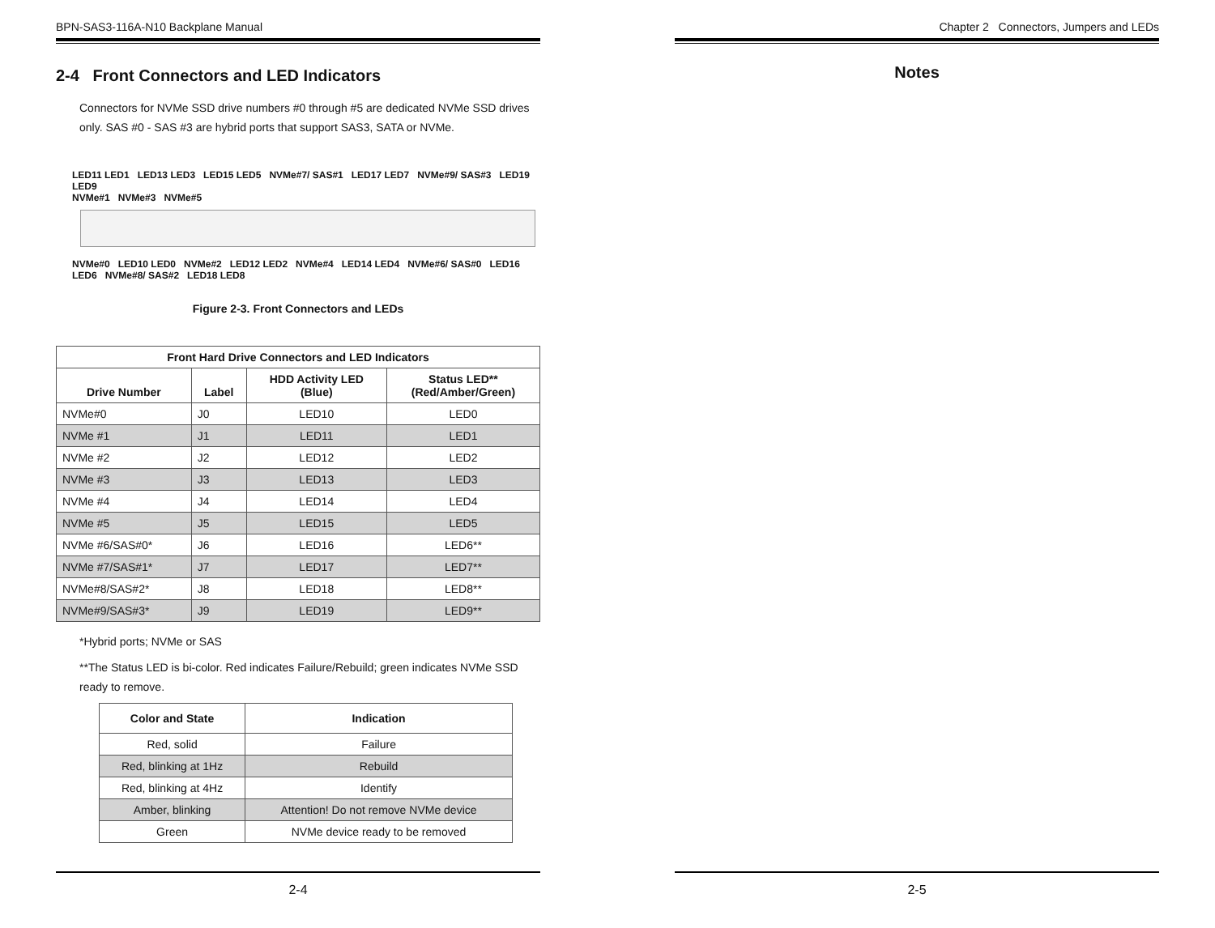BPN-SAS3-116A-N10 Backplane Manual
2-4 Front Connectors and LED Indicators
Connectors for NVMe SSD drive numbers #0 through #5 are dedicated NVMe SSD drives only. SAS #0 - SAS #3 are hybrid ports that support SAS3, SATA or NVMe.
LED11 LED1 LED13 LED3 LED15 LED5 NVMe#7/ SAS#1 LED17 LED7 NVMe#9/ SAS#3 LED19 LED9
NVMe#1 NVMe#3 NVMe#5
NVMe#0 LED10 LED0 NVMe#2 LED12 LED2 NVMe#4 LED14 LED4 NVMe#6/ SAS#0 LED16 LED6 NVMe#8/ SAS#2 LED18 LED8
Figure 2-3. Front Connectors and LEDs
| Front Hard Drive Connectors and LED Indicators | | | |
| --- | --- | --- | --- |
| Drive Number | Label | HDD Activity LED (Blue) | Status LED** (Red/Amber/Green) |
| NVMe#0 | J0 | LED10 | LED0 |
| NVMe #1 | J1 | LED11 | LED1 |
| NVMe #2 | J2 | LED12 | LED2 |
| NVMe #3 | J3 | LED13 | LED3 |
| NVMe #4 | J4 | LED14 | LED4 |
| NVMe #5 | J5 | LED15 | LED5 |
| NVMe #6/SAS#0* | J6 | LED16 | LED6** |
| NVMe #7/SAS#1* | J7 | LED17 | LED7** |
| NVMe#8/SAS#2* | J8 | LED18 | LED8** |
| NVMe#9/SAS#3* | J9 | LED19 | LED9** |
*Hybrid ports; NVMe or SAS
**The Status LED is bi-color. Red indicates Failure/Rebuild; green indicates NVMe SSD ready to remove.
| Color and State | Indication |
| --- | --- |
| Red, solid | Failure |
| Red, blinking at 1Hz | Rebuild |
| Red, blinking at 4Hz | Identify |
| Amber, blinking | Attention! Do not remove NVMe device |
| Green | NVMe device ready to be removed |
2-4
Chapter 2 Connectors, Jumpers and LEDs
Notes
2-5